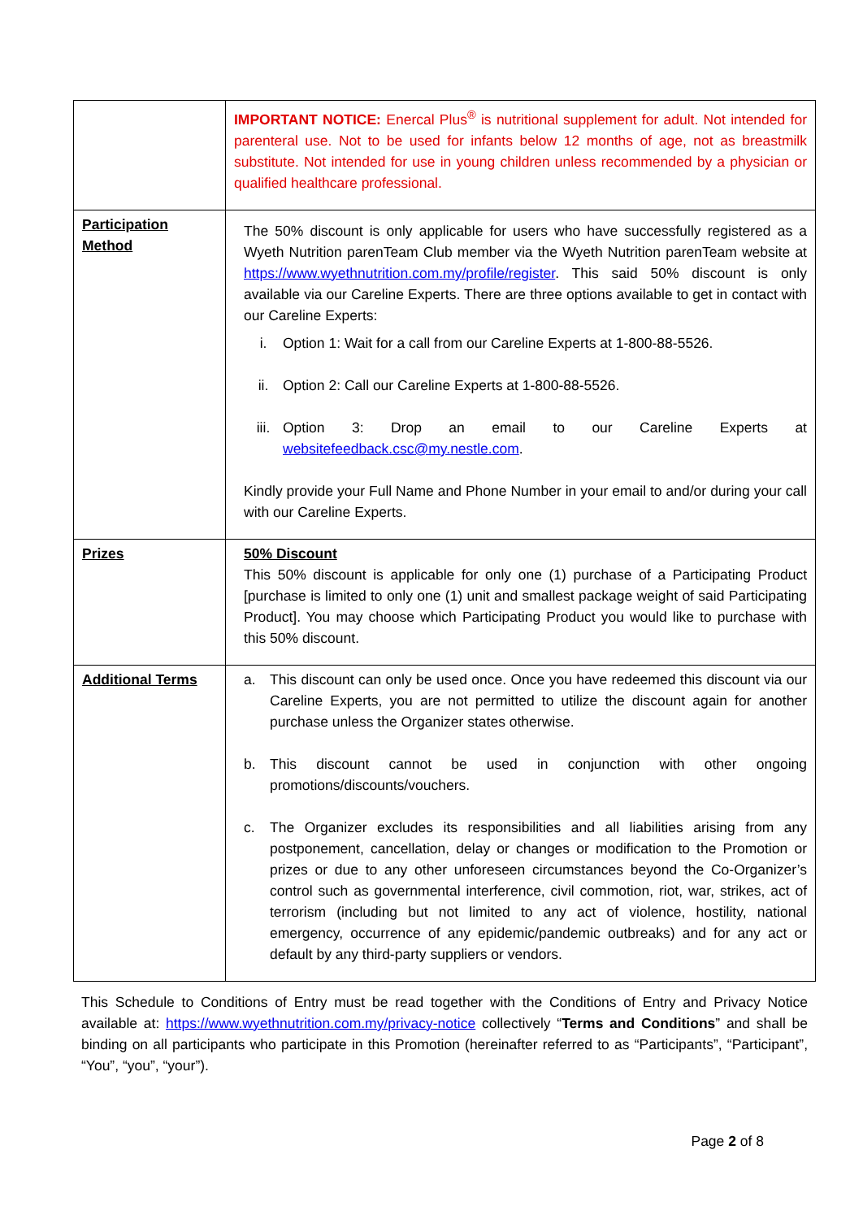| | IMPORTANT NOTICE: Enercal Plus<sup>®</sup> is nutritional supplement for adult. Not intended for parenteral use. Not to be used for infants below 12 months of age, not as breastmilk substitute. Not intended for use in young children unless recommended by a physician or qualified healthcare professional. |
| Participation Method | The 50% discount is only applicable for users who have successfully registered as a Wyeth Nutrition parenTeam Club member via the Wyeth Nutrition parenTeam website at https://www.wyethnutrition.com.my/profile/register . This said 50% discount is only available via our Careline Experts. There are three options available to get in contact with our Careline Experts: i. Option 1: Wait for a call from our Careline Experts at 1-800-88-5526. ii. Option 2: Call our Careline Experts at 1-800-88-5526. iii. Option 3: Drop an email to our Careline Experts at websitefeedback.csc@my.nestle.com . Kindly provide your Full Name and Phone Number in your email to and/or during your call with our Careline Experts. |
| Prizes | 50% Discount This 50% discount is applicable for only one (1) purchase of a Participating Product [purchase is limited to only one (1) unit and smallest package weight of said Participating Product]. You may choose which Participating Product you would like to purchase with this 50% discount. |
| Additional Terms | a. This discount can only be used once. Once you have redeemed this discount via our Careline Experts, you are not permitted to utilize the discount again for another purchase unless the Organizer states otherwise. b. This discount cannot be used in conjunction with other ongoing promotions/discounts/vouchers. c. The Organizer excludes its responsibilities and all liabilities arising from any postponement, cancellation, delay or changes or modification to the Promotion or prizes or due to any other unforeseen circumstances beyond the Co-Organizer’s control such as governmental interference, civil commotion, riot, war, strikes, act of terrorism (including but not limited to any act of violence, hostility, national emergency, occurrence of any epidemic/pandemic outbreaks) and for any act or default by any third-party suppliers or vendors. |
This Schedule to Conditions of Entry must be read together with the Conditions of Entry and Privacy Notice available at: https://www.wyethnutrition.com.my/privacy-notice collectively “Terms and Conditions” and shall be binding on all participants who participate in this Promotion (hereinafter referred to as “Participants”, “Participant”, “You”, “you”, “your”).
Page 2 of 8